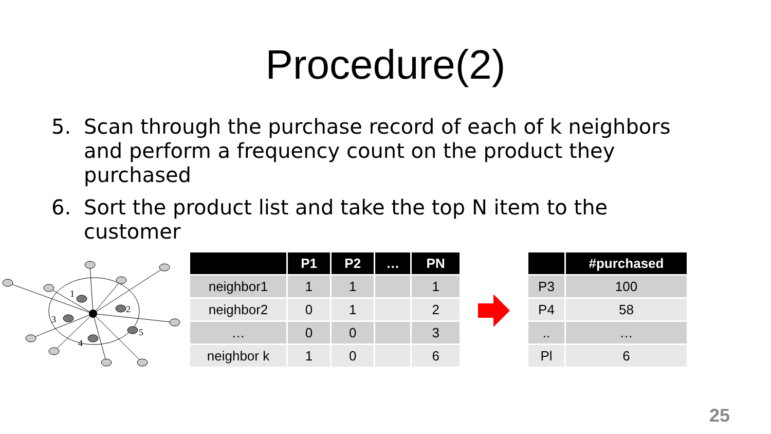Procedure(2)
5. Scan through the purchase record of each of k neighbors and perform a frequency count on the product they purchased
6. Sort the product list and take the top N item to the customer
1
2
3
4
5
| | P1 | P2 | … | PN |
| --- | --- | --- | --- | --- |
| neighbor1 | 1 | 1 | | 1 |
| neighbor2 | 0 | 1 | | 2 |
| … | 0 | 0 | | 3 |
| neighbor k | 1 | 0 | | 6 |
| | #purchased |
| --- | --- |
| P3 | 100 |
| P4 | 58 |
| .. | … |
| Pl | 6 |
25